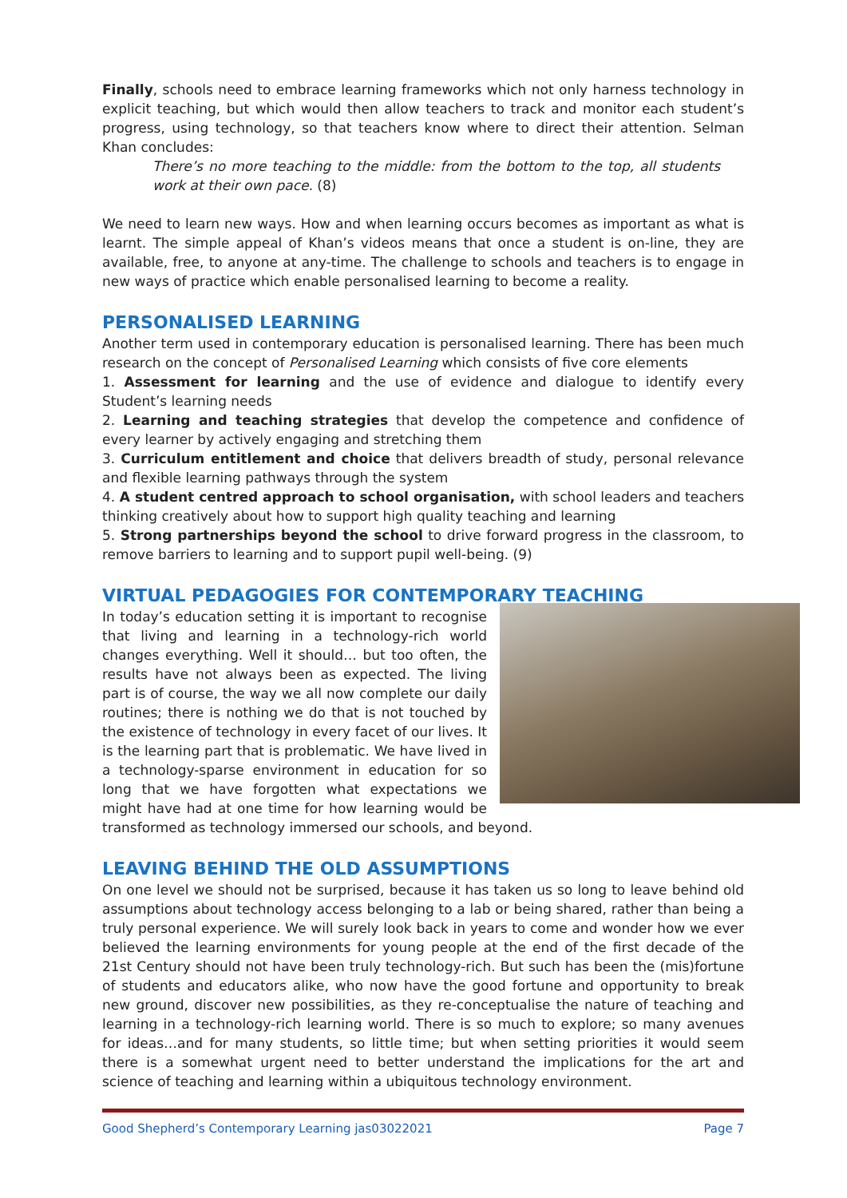Finally, schools need to embrace learning frameworks which not only harness technology in explicit teaching, but which would then allow teachers to track and monitor each student’s progress, using technology, so that teachers know where to direct their attention. Selman Khan concludes:
There’s no more teaching to the middle: from the bottom to the top, all students work at their own pace. (8)
We need to learn new ways. How and when learning occurs becomes as important as what is learnt. The simple appeal of Khan’s videos means that once a student is on-line, they are available, free, to anyone at any-time. The challenge to schools and teachers is to engage in new ways of practice which enable personalised learning to become a reality.
PERSONALISED LEARNING
Another term used in contemporary education is personalised learning. There has been much research on the concept of Personalised Learning which consists of five core elements
1. Assessment for learning and the use of evidence and dialogue to identify every Student’s learning needs
2. Learning and teaching strategies that develop the competence and confidence of every learner by actively engaging and stretching them
3. Curriculum entitlement and choice that delivers breadth of study, personal relevance and flexible learning pathways through the system
4. A student centred approach to school organisation, with school leaders and teachers thinking creatively about how to support high quality teaching and learning
5. Strong partnerships beyond the school to drive forward progress in the classroom, to remove barriers to learning and to support pupil well-being. (9)
VIRTUAL PEDAGOGIES FOR CONTEMPORARY TEACHING
In today’s education setting it is important to recognise that living and learning in a technology-rich world changes everything. Well it should… but too often, the results have not always been as expected. The living part is of course, the way we all now complete our daily routines; there is nothing we do that is not touched by the existence of technology in every facet of our lives. It is the learning part that is problematic. We have lived in a technology-sparse environment in education for so long that we have forgotten what expectations we might have had at one time for how learning would be transformed as technology immersed our schools, and beyond.
LEAVING BEHIND THE OLD ASSUMPTIONS
On one level we should not be surprised, because it has taken us so long to leave behind old assumptions about technology access belonging to a lab or being shared, rather than being a truly personal experience. We will surely look back in years to come and wonder how we ever believed the learning environments for young people at the end of the first decade of the 21st Century should not have been truly technology-rich. But such has been the (mis)fortune of students and educators alike, who now have the good fortune and opportunity to break new ground, discover new possibilities, as they re-conceptualise the nature of teaching and learning in a technology-rich learning world. There is so much to explore; so many avenues for ideas…and for many students, so little time; but when setting priorities it would seem there is a somewhat urgent need to better understand the implications for the art and science of teaching and learning within a ubiquitous technology environment.
Good Shepherd’s Contemporary Learning jas03022021 Page 7